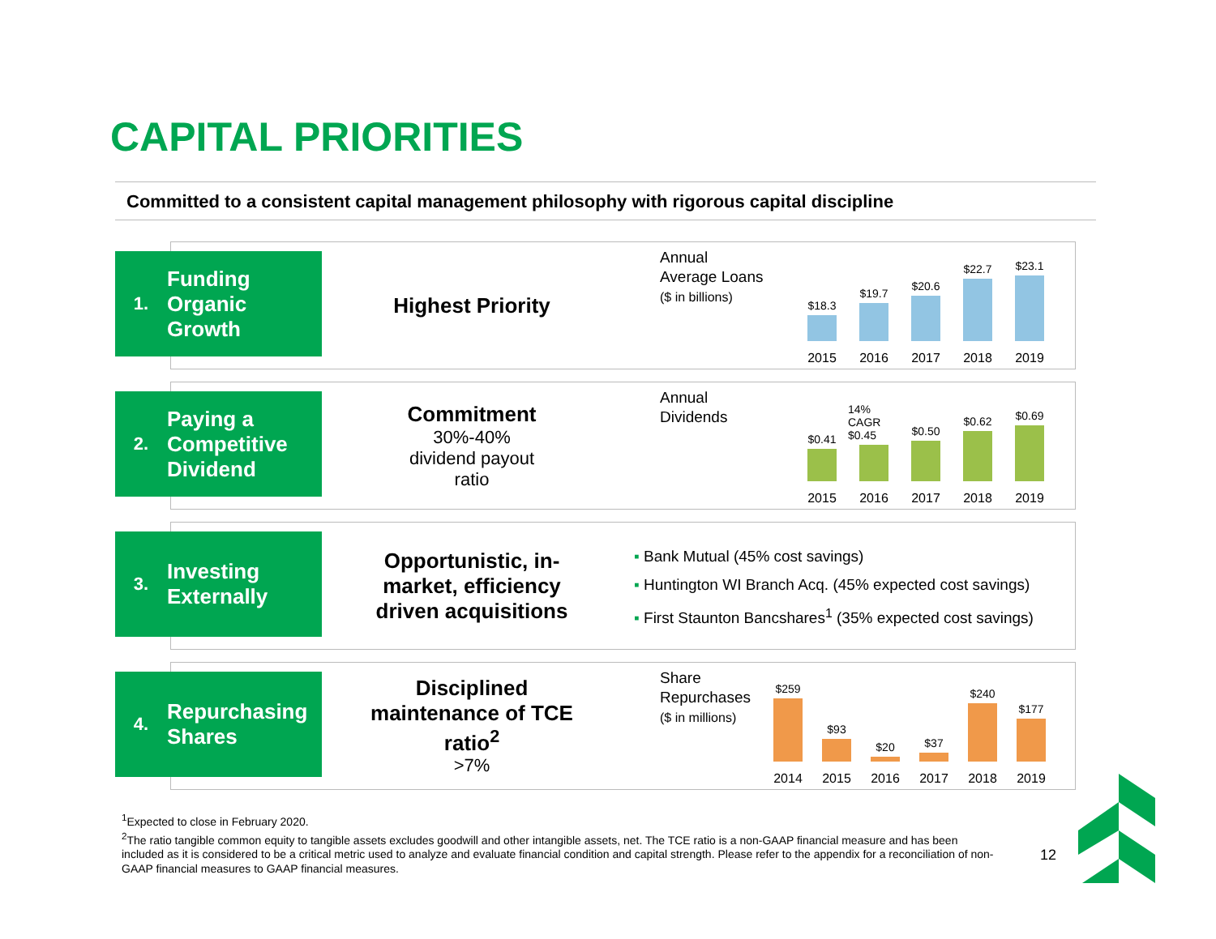CAPITAL PRIORITIES
Committed to a consistent capital management philosophy with rigorous capital discipline
1. Funding
Organic
Growth
Highest Priority
Annual
Average Loans
($ in billions)
$18.3
2015
$19.7
2016
$20.6
2017
$22.7
2018
$23.1
2019
2. Paying a
Competitive
Dividend
Commitment
30%-40%
dividend payout
ratio
Annual
Dividends
$0.41
2015
14% CAGR
$0.45
2016
$0.50
2017
$0.62
2018
$0.69
2019
3. Investing
Externally
Opportunistic, in-market, efficiency driven acquisitions
▪ Bank Mutual (45% cost savings)
▪ Huntington WI Branch Acq. (45% expected cost savings)
▪ First Staunton Bancshares<sup>1</sup> (35% expected cost savings)
4. Repurchasing
Shares
Disciplined maintenance of TCE ratio<sup>2</sup>
>7%
Share
Repurchases
($ in millions)
$259
2014
$93
2015
$20
2016
$37
2017
$240
2018
$177
2019
<sup>1</sup> Expected to close in February 2020.
<sup>2</sup> The ratio tangible common equity to tangible assets excludes goodwill and other intangible assets, net. The TCE ratio is a non-GAAP financial measure and has been included as it is considered to be a critical metric used to analyze and evaluate financial condition and capital strength. Please refer to the appendix for a reconciliation of non-GAAP financial measures to GAAP financial measures.
12